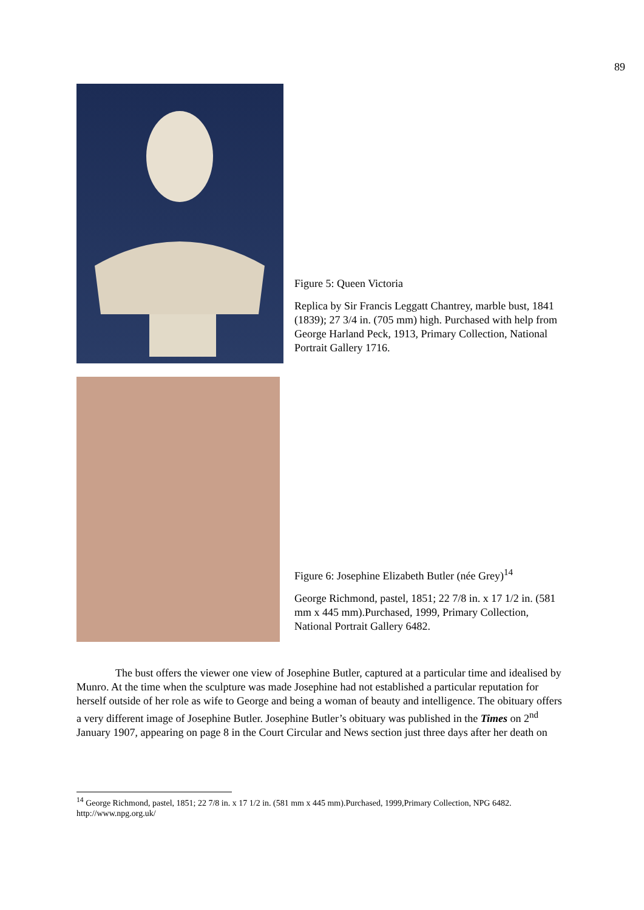89
Figure 5: Queen Victoria
Replica by Sir Francis Leggatt Chantrey, marble bust, 1841 (1839); 27 3/4 in. (705 mm) high. Purchased with help from George Harland Peck, 1913, Primary Collection, National Portrait Gallery 1716.
Figure 6: Josephine Elizabeth Butler (née Grey)<sup>14</sup>
George Richmond, pastel, 1851; 22 7/8 in. x 17 1/2 in. (581 mm x 445 mm).Purchased, 1999, Primary Collection, National Portrait Gallery 6482.
The bust offers the viewer one view of Josephine Butler, captured at a particular time and idealised by Munro. At the time when the sculpture was made Josephine had not established a particular reputation for herself outside of her role as wife to George and being a woman of beauty and intelligence. The obituary offers a very different image of Josephine Butler. Josephine Butler’s obituary was published in the Times on 2<sup>nd</sup> January 1907, appearing on page 8 in the Court Circular and News section just three days after her death on
<sup>14</sup> George Richmond, pastel, 1851; 22 7/8 in. x 17 1/2 in. (581 mm x 445 mm).Purchased, 1999,Primary Collection, NPG 6482. http://www.npg.org.uk/